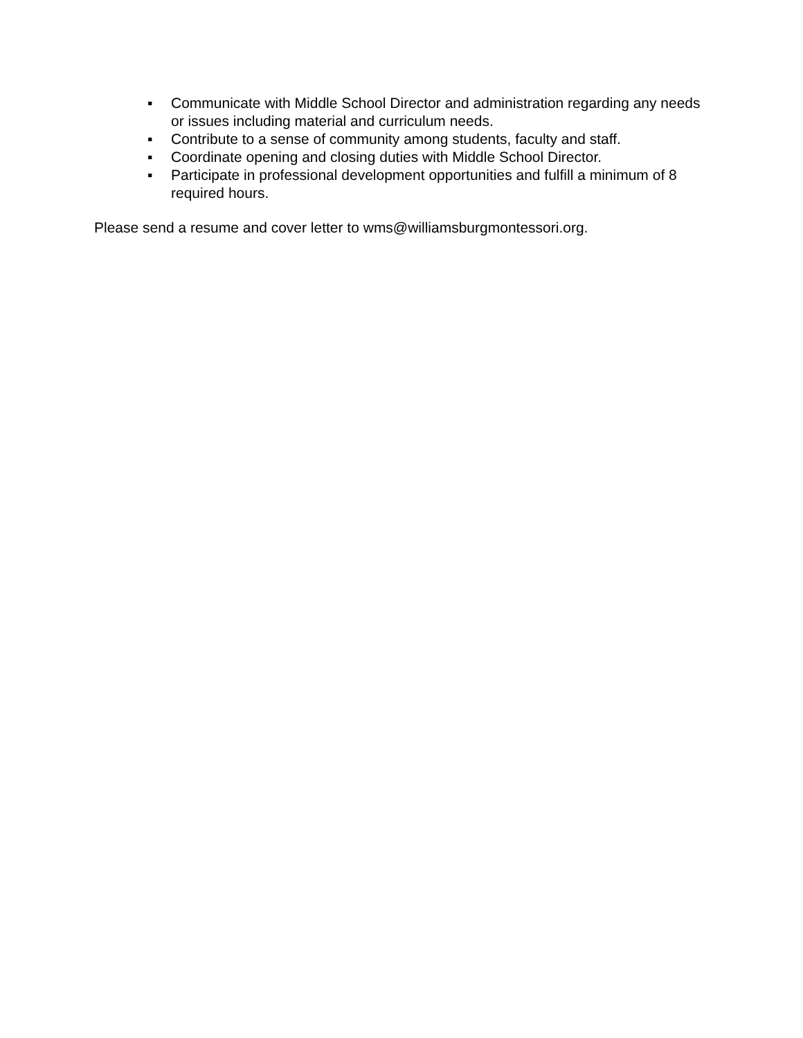▪ Communicate with Middle School Director and administration regarding any needs or issues including material and curriculum needs.
▪ Contribute to a sense of community among students, faculty and staff.
▪ Coordinate opening and closing duties with Middle School Director.
▪ Participate in professional development opportunities and fulfill a minimum of 8 required hours.
Please send a resume and cover letter to wms@williamsburgmontessori.org.